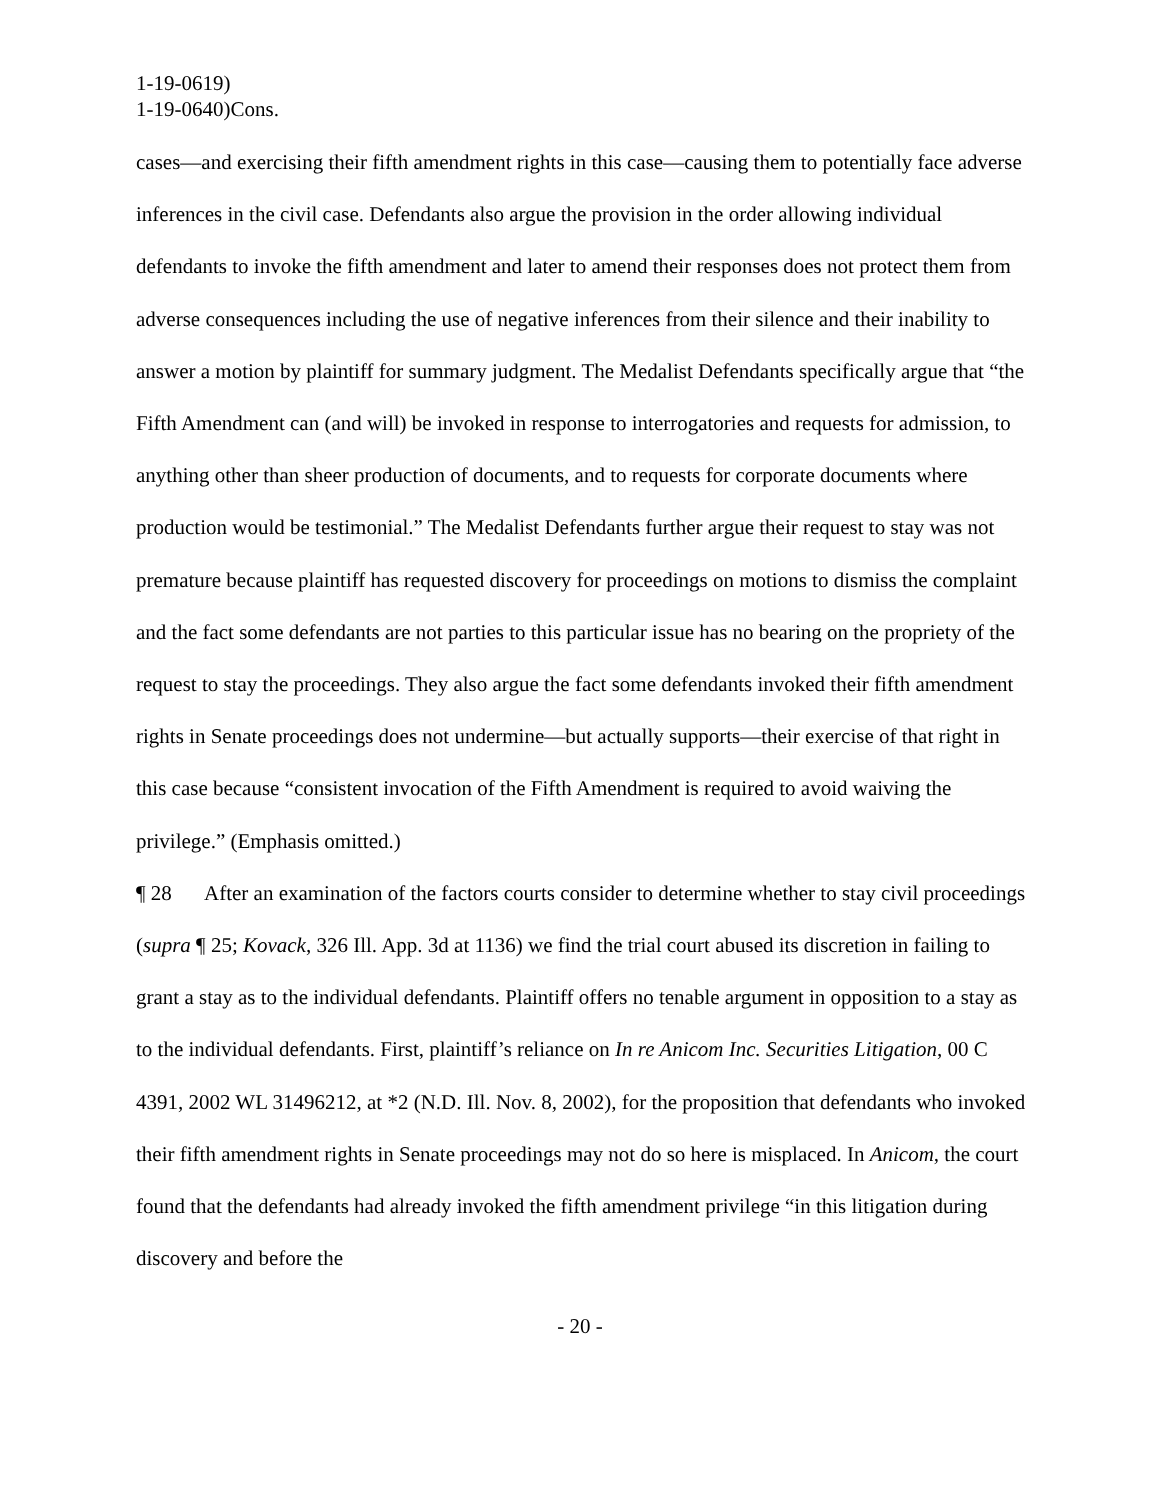1-19-0619)
1-19-0640)Cons.
cases—and exercising their fifth amendment rights in this case—causing them to potentially face adverse inferences in the civil case. Defendants also argue the provision in the order allowing individual defendants to invoke the fifth amendment and later to amend their responses does not protect them from adverse consequences including the use of negative inferences from their silence and their inability to answer a motion by plaintiff for summary judgment. The Medalist Defendants specifically argue that “the Fifth Amendment can (and will) be invoked in response to interrogatories and requests for admission, to anything other than sheer production of documents, and to requests for corporate documents where production would be testimonial.” The Medalist Defendants further argue their request to stay was not premature because plaintiff has requested discovery for proceedings on motions to dismiss the complaint and the fact some defendants are not parties to this particular issue has no bearing on the propriety of the request to stay the proceedings. They also argue the fact some defendants invoked their fifth amendment rights in Senate proceedings does not undermine—but actually supports—their exercise of that right in this case because “consistent invocation of the Fifth Amendment is required to avoid waiving the privilege.” (Emphasis omitted.)
¶ 28 After an examination of the factors courts consider to determine whether to stay civil proceedings (supra ¶ 25; Kovack, 326 Ill. App. 3d at 1136) we find the trial court abused its discretion in failing to grant a stay as to the individual defendants. Plaintiff offers no tenable argument in opposition to a stay as to the individual defendants. First, plaintiff’s reliance on In re Anicom Inc. Securities Litigation, 00 C 4391, 2002 WL 31496212, at *2 (N.D. Ill. Nov. 8, 2002), for the proposition that defendants who invoked their fifth amendment rights in Senate proceedings may not do so here is misplaced. In Anicom, the court found that the defendants had already invoked the fifth amendment privilege “in this litigation during discovery and before the
- 20 -